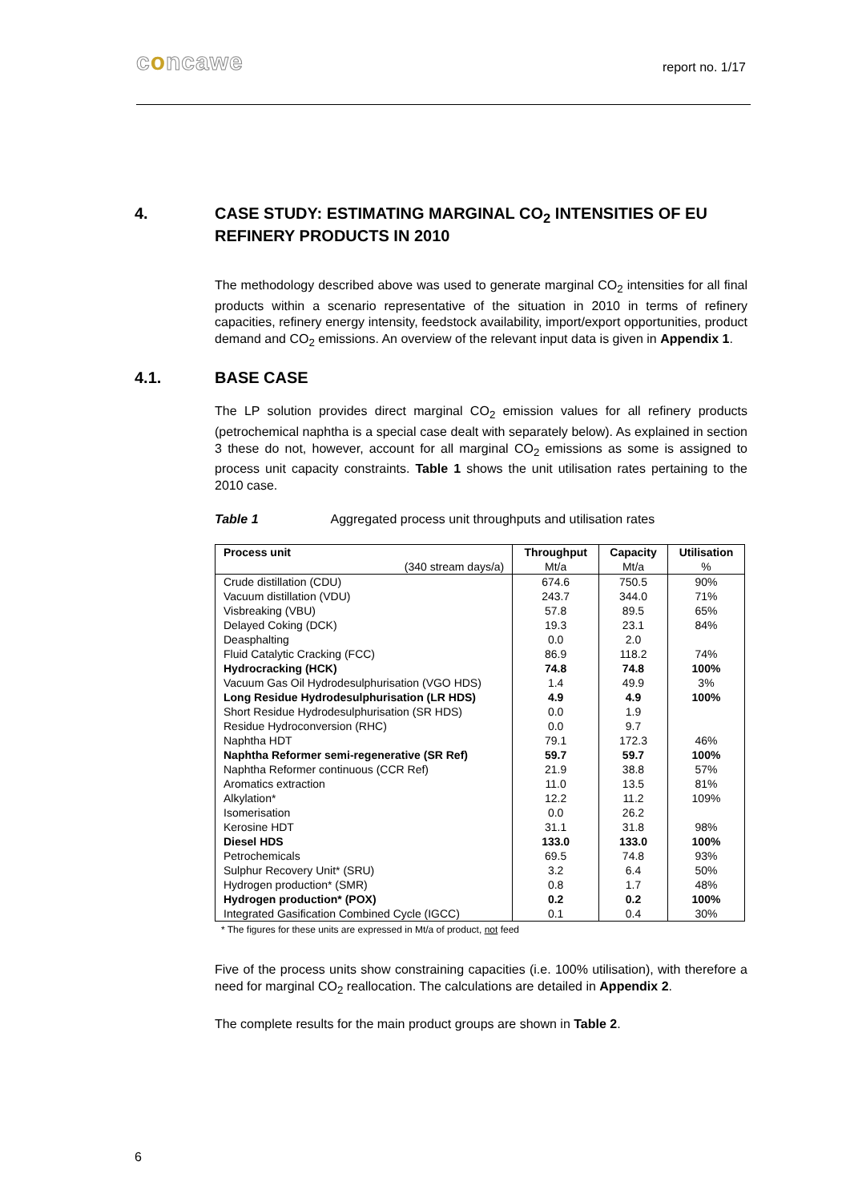concawe report no. 1/17
4. CASE STUDY: ESTIMATING MARGINAL CO<sub>2</sub> INTENSITIES OF EU REFINERY PRODUCTS IN 2010
The methodology described above was used to generate marginal CO<sub>2</sub> intensities for all final products within a scenario representative of the situation in 2010 in terms of refinery capacities, refinery energy intensity, feedstock availability, import/export opportunities, product demand and CO<sub>2</sub> emissions. An overview of the relevant input data is given in Appendix 1.
4.1. BASE CASE
The LP solution provides direct marginal CO<sub>2</sub> emission values for all refinery products (petrochemical naphtha is a special case dealt with separately below). As explained in section 3 these do not, however, account for all marginal CO<sub>2</sub> emissions as some is assigned to process unit capacity constraints. Table 1 shows the unit utilisation rates pertaining to the 2010 case.
Table 1 Aggregated process unit throughputs and utilisation rates
| Process unit | Throughput | Capacity | Utilisation |
| --- | --- | --- | --- |
| (340 stream days/a) | Mt/a | Mt/a | % |
| Crude distillation (CDU) | 674.6 | 750.5 | 90% |
| Vacuum distillation (VDU) | 243.7 | 344.0 | 71% |
| Visbreaking (VBU) | 57.8 | 89.5 | 65% |
| Delayed Coking (DCK) | 19.3 | 23.1 | 84% |
| Deasphalting | 0.0 | 2.0 | |
| Fluid Catalytic Cracking (FCC) | 86.9 | 118.2 | 74% |
| Hydrocracking (HCK) | 74.8 | 74.8 | 100% |
| Vacuum Gas Oil Hydrodesulphurisation (VGO HDS) | 1.4 | 49.9 | 3% |
| Long Residue Hydrodesulphurisation (LR HDS) | 4.9 | 4.9 | 100% |
| Short Residue Hydrodesulphurisation (SR HDS) | 0.0 | 1.9 | |
| Residue Hydroconversion (RHC) | 0.0 | 9.7 | |
| Naphtha HDT | 79.1 | 172.3 | 46% |
| Naphtha Reformer semi-regenerative (SR Ref) | 59.7 | 59.7 | 100% |
| Naphtha Reformer continuous (CCR Ref) | 21.9 | 38.8 | 57% |
| Aromatics extraction | 11.0 | 13.5 | 81% |
| Alkylation* | 12.2 | 11.2 | 109% |
| Isomerisation | 0.0 | 26.2 | |
| Kerosine HDT | 31.1 | 31.8 | 98% |
| Diesel HDS | 133.0 | 133.0 | 100% |
| Petrochemicals | 69.5 | 74.8 | 93% |
| Sulphur Recovery Unit* (SRU) | 3.2 | 6.4 | 50% |
| Hydrogen production* (SMR) | 0.8 | 1.7 | 48% |
| Hydrogen production* (POX) | 0.2 | 0.2 | 100% |
| Integrated Gasification Combined Cycle (IGCC) | 0.1 | 0.4 | 30% |
* The figures for these units are expressed in Mt/a of product, not feed
Five of the process units show constraining capacities (i.e. 100% utilisation), with therefore a need for marginal CO<sub>2</sub> reallocation. The calculations are detailed in Appendix 2.
The complete results for the main product groups are shown in Table 2.
6